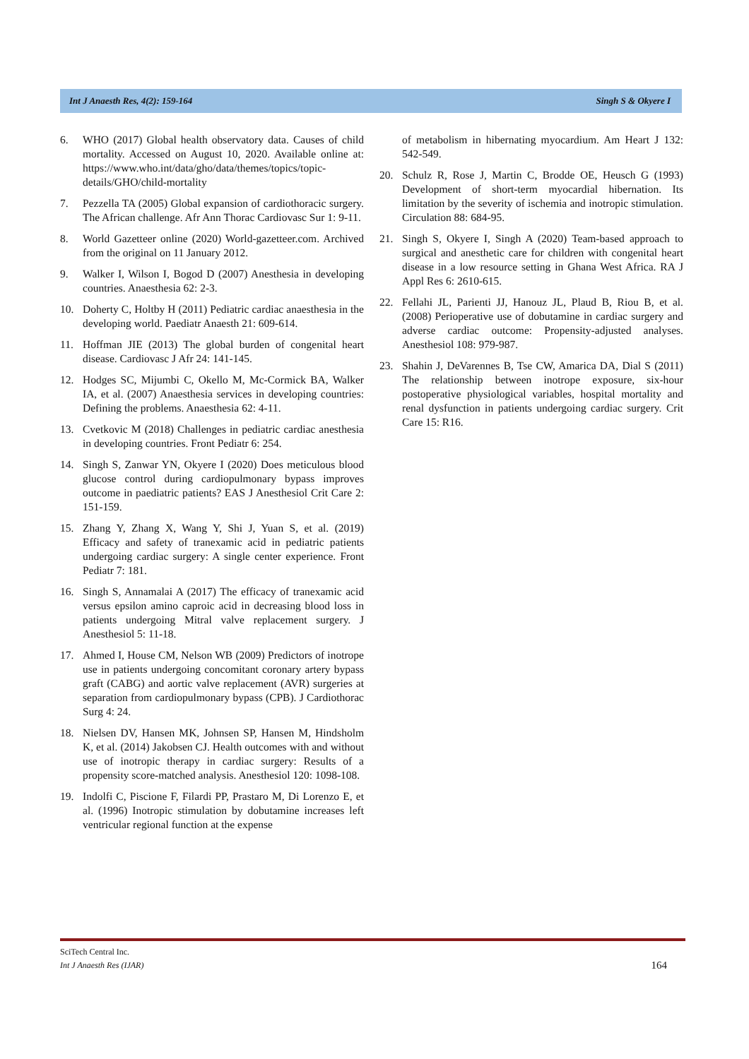Int J Anaesth Res, 4(2): 159-164 Singh S & Okyere I
6. WHO (2017) Global health observatory data. Causes of child mortality. Accessed on August 10, 2020. Available online at: https://www.who.int/data/gho/data/themes/topics/topic-details/GHO/child-mortality
7. Pezzella TA (2005) Global expansion of cardiothoracic surgery. The African challenge. Afr Ann Thorac Cardiovasc Sur 1: 9-11.
8. World Gazetteer online (2020) World-gazetteer.com. Archived from the original on 11 January 2012.
9. Walker I, Wilson I, Bogod D (2007) Anesthesia in developing countries. Anaesthesia 62: 2-3.
10. Doherty C, Holtby H (2011) Pediatric cardiac anaesthesia in the developing world. Paediatr Anaesth 21: 609-614.
11. Hoffman JIE (2013) The global burden of congenital heart disease. Cardiovasc J Afr 24: 141-145.
12. Hodges SC, Mijumbi C, Okello M, Mc-Cormick BA, Walker IA, et al. (2007) Anaesthesia services in developing countries: Defining the problems. Anaesthesia 62: 4-11.
13. Cvetkovic M (2018) Challenges in pediatric cardiac anesthesia in developing countries. Front Pediatr 6: 254.
14. Singh S, Zanwar YN, Okyere I (2020) Does meticulous blood glucose control during cardiopulmonary bypass improves outcome in paediatric patients? EAS J Anesthesiol Crit Care 2: 151-159.
15. Zhang Y, Zhang X, Wang Y, Shi J, Yuan S, et al. (2019) Efficacy and safety of tranexamic acid in pediatric patients undergoing cardiac surgery: A single center experience. Front Pediatr 7: 181.
16. Singh S, Annamalai A (2017) The efficacy of tranexamic acid versus epsilon amino caproic acid in decreasing blood loss in patients undergoing Mitral valve replacement surgery. J Anesthesiol 5: 11-18.
17. Ahmed I, House CM, Nelson WB (2009) Predictors of inotrope use in patients undergoing concomitant coronary artery bypass graft (CABG) and aortic valve replacement (AVR) surgeries at separation from cardiopulmonary bypass (CPB). J Cardiothorac Surg 4: 24.
18. Nielsen DV, Hansen MK, Johnsen SP, Hansen M, Hindsholm K, et al. (2014) Jakobsen CJ. Health outcomes with and without use of inotropic therapy in cardiac surgery: Results of a propensity score-matched analysis. Anesthesiol 120: 1098-108.
19. Indolfi C, Piscione F, Filardi PP, Prastaro M, Di Lorenzo E, et al. (1996) Inotropic stimulation by dobutamine increases left ventricular regional function at the expense
of metabolism in hibernating myocardium. Am Heart J 132: 542-549.
20. Schulz R, Rose J, Martin C, Brodde OE, Heusch G (1993) Development of short-term myocardial hibernation. Its limitation by the severity of ischemia and inotropic stimulation. Circulation 88: 684-95.
21. Singh S, Okyere I, Singh A (2020) Team-based approach to surgical and anesthetic care for children with congenital heart disease in a low resource setting in Ghana West Africa. RA J Appl Res 6: 2610-615.
22. Fellahi JL, Parienti JJ, Hanouz JL, Plaud B, Riou B, et al. (2008) Perioperative use of dobutamine in cardiac surgery and adverse cardiac outcome: Propensity-adjusted analyses. Anesthesiol 108: 979-987.
23. Shahin J, DeVarennes B, Tse CW, Amarica DA, Dial S (2011) The relationship between inotrope exposure, six-hour postoperative physiological variables, hospital mortality and renal dysfunction in patients undergoing cardiac surgery. Crit Care 15: R16.
SciTech Central Inc.
Int J Anaesth Res (IJAR)
164